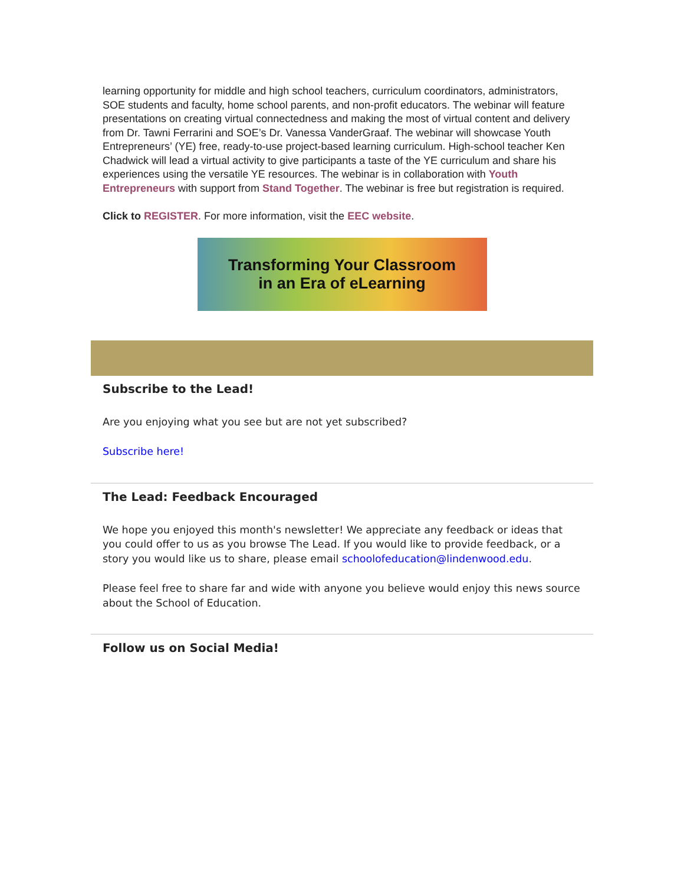learning opportunity for middle and high school teachers, curriculum coordinators, administrators, SOE students and faculty, home school parents, and non-profit educators. The webinar will feature presentations on creating virtual connectedness and making the most of virtual content and delivery from Dr. Tawni Ferrarini and SOE’s Dr. Vanessa VanderGraaf. The webinar will showcase Youth Entrepreneurs’ (YE) free, ready-to-use project-based learning curriculum. High-school teacher Ken Chadwick will lead a virtual activity to give participants a taste of the YE curriculum and share his experiences using the versatile YE resources. The webinar is in collaboration with Youth Entrepreneurs with support from Stand Together. The webinar is free but registration is required.
Click to REGISTER. For more information, visit the EEC website.
Transforming Your Classroom
in an Era of eLearning
Subscribe to the Lead!
Are you enjoying what you see but are not yet subscribed?
Subscribe here!
The Lead: Feedback Encouraged
We hope you enjoyed this month's newsletter! We appreciate any feedback or ideas that you could offer to us as you browse The Lead. If you would like to provide feedback, or a story you would like us to share, please email schoolofeducation@lindenwood.edu.
Please feel free to share far and wide with anyone you believe would enjoy this news source about the School of Education.
Follow us on Social Media!